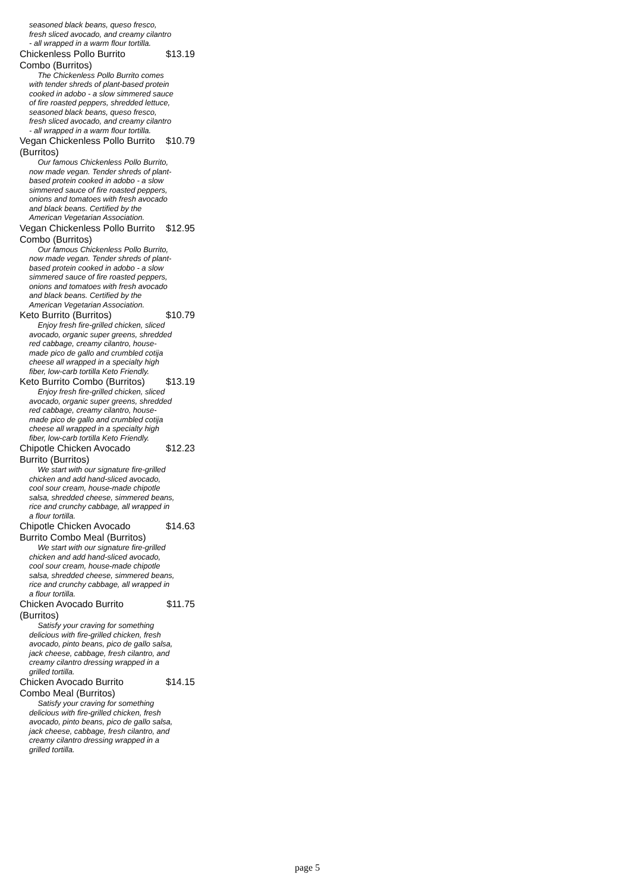seasoned black beans, queso fresco, fresh sliced avocado, and creamy cilantro - all wrapped in a warm flour tortilla.
Chickenless Pollo Burrito Combo (Burritos)
$13.19
The Chickenless Pollo Burrito comes with tender shreds of plant-based protein cooked in adobo - a slow simmered sauce of fire roasted peppers, shredded lettuce, seasoned black beans, queso fresco, fresh sliced avocado, and creamy cilantro - all wrapped in a warm flour tortilla.
Vegan Chickenless Pollo Burrito (Burritos)
$10.79
Our famous Chickenless Pollo Burrito, now made vegan. Tender shreds of plant-based protein cooked in adobo - a slow simmered sauce of fire roasted peppers, onions and tomatoes with fresh avocado and black beans. Certified by the American Vegetarian Association.
Vegan Chickenless Pollo Burrito Combo (Burritos)
$12.95
Our famous Chickenless Pollo Burrito, now made vegan. Tender shreds of plant-based protein cooked in adobo - a slow simmered sauce of fire roasted peppers, onions and tomatoes with fresh avocado and black beans. Certified by the American Vegetarian Association.
Keto Burrito (Burritos) $10.79
Enjoy fresh fire-grilled chicken, sliced avocado, organic super greens, shredded red cabbage, creamy cilantro, house-made pico de gallo and crumbled cotija cheese all wrapped in a specialty high fiber, low-carb tortilla Keto Friendly.
Keto Burrito Combo (Burritos)
$13.19
Enjoy fresh fire-grilled chicken, sliced avocado, organic super greens, shredded red cabbage, creamy cilantro, house-made pico de gallo and crumbled cotija cheese all wrapped in a specialty high fiber, low-carb tortilla Keto Friendly.
Chipotle Chicken Avocado Burrito (Burritos)
$12.23
We start with our signature fire-grilled chicken and add hand-sliced avocado, cool sour cream, house-made chipotle salsa, shredded cheese, simmered beans, rice and crunchy cabbage, all wrapped in a flour tortilla.
Chipotle Chicken Avocado Burrito Combo Meal (Burritos)
$14.63
We start with our signature fire-grilled chicken and add hand-sliced avocado, cool sour cream, house-made chipotle salsa, shredded cheese, simmered beans, rice and crunchy cabbage, all wrapped in a flour tortilla.
Chicken Avocado Burrito (Burritos)
$11.75
Satisfy your craving for something delicious with fire-grilled chicken, fresh avocado, pinto beans, pico de gallo salsa, jack cheese, cabbage, fresh cilantro, and creamy cilantro dressing wrapped in a grilled tortilla.
Chicken Avocado Burrito Combo Meal (Burritos)
$14.15
Satisfy your craving for something delicious with fire-grilled chicken, fresh avocado, pinto beans, pico de gallo salsa, jack cheese, cabbage, fresh cilantro, and creamy cilantro dressing wrapped in a grilled tortilla.
page 5